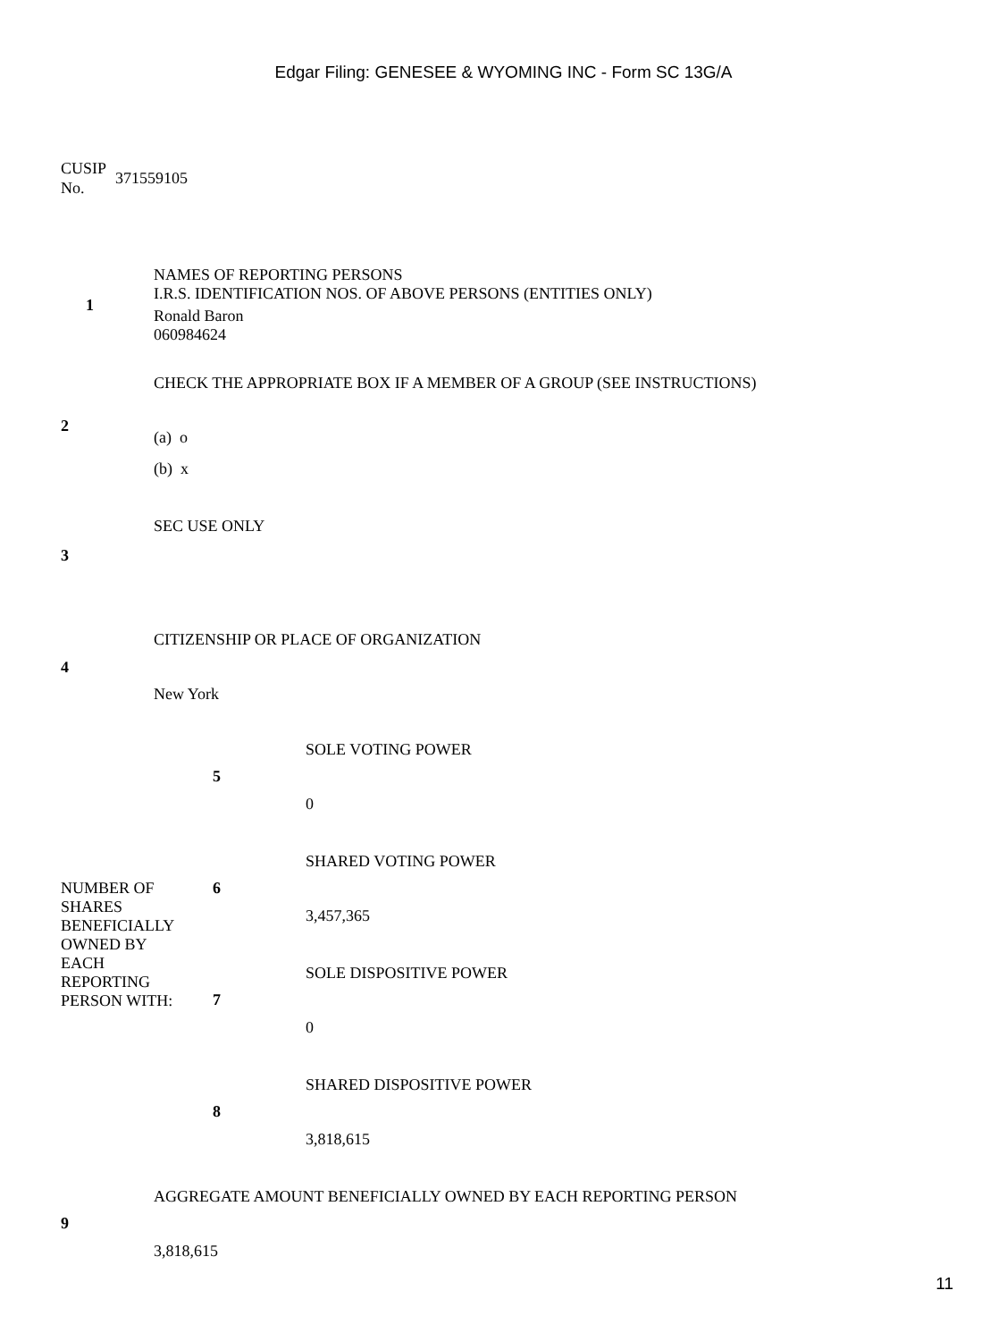Edgar Filing: GENESEE & WYOMING INC - Form SC 13G/A
CUSIP
No.
371559105
| 1 | NAMES OF REPORTING PERSONS I.R.S. IDENTIFICATION NOS. OF ABOVE PERSONS (ENTITIES ONLY) Ronald Baron 060984624 |
| 2 | CHECK THE APPROPRIATE BOX IF A MEMBER OF A GROUP (SEE INSTRUCTIONS) (a) o (b) x |
| 3 | SEC USE ONLY |
| 4 | CITIZENSHIP OR PLACE OF ORGANIZATION New York |
| NUMBER OF SHARES BENEFICIALLY OWNED BY EACH REPORTING PERSON WITH: | 5 | SOLE VOTING POWER 0 |
| | 6 | SHARED VOTING POWER 3,457,365 |
| | 7 | SOLE DISPOSITIVE POWER 0 |
| | 8 | SHARED DISPOSITIVE POWER 3,818,615 |
| 9 | AGGREGATE AMOUNT BENEFICIALLY OWNED BY EACH REPORTING PERSON 3,818,615 |
11